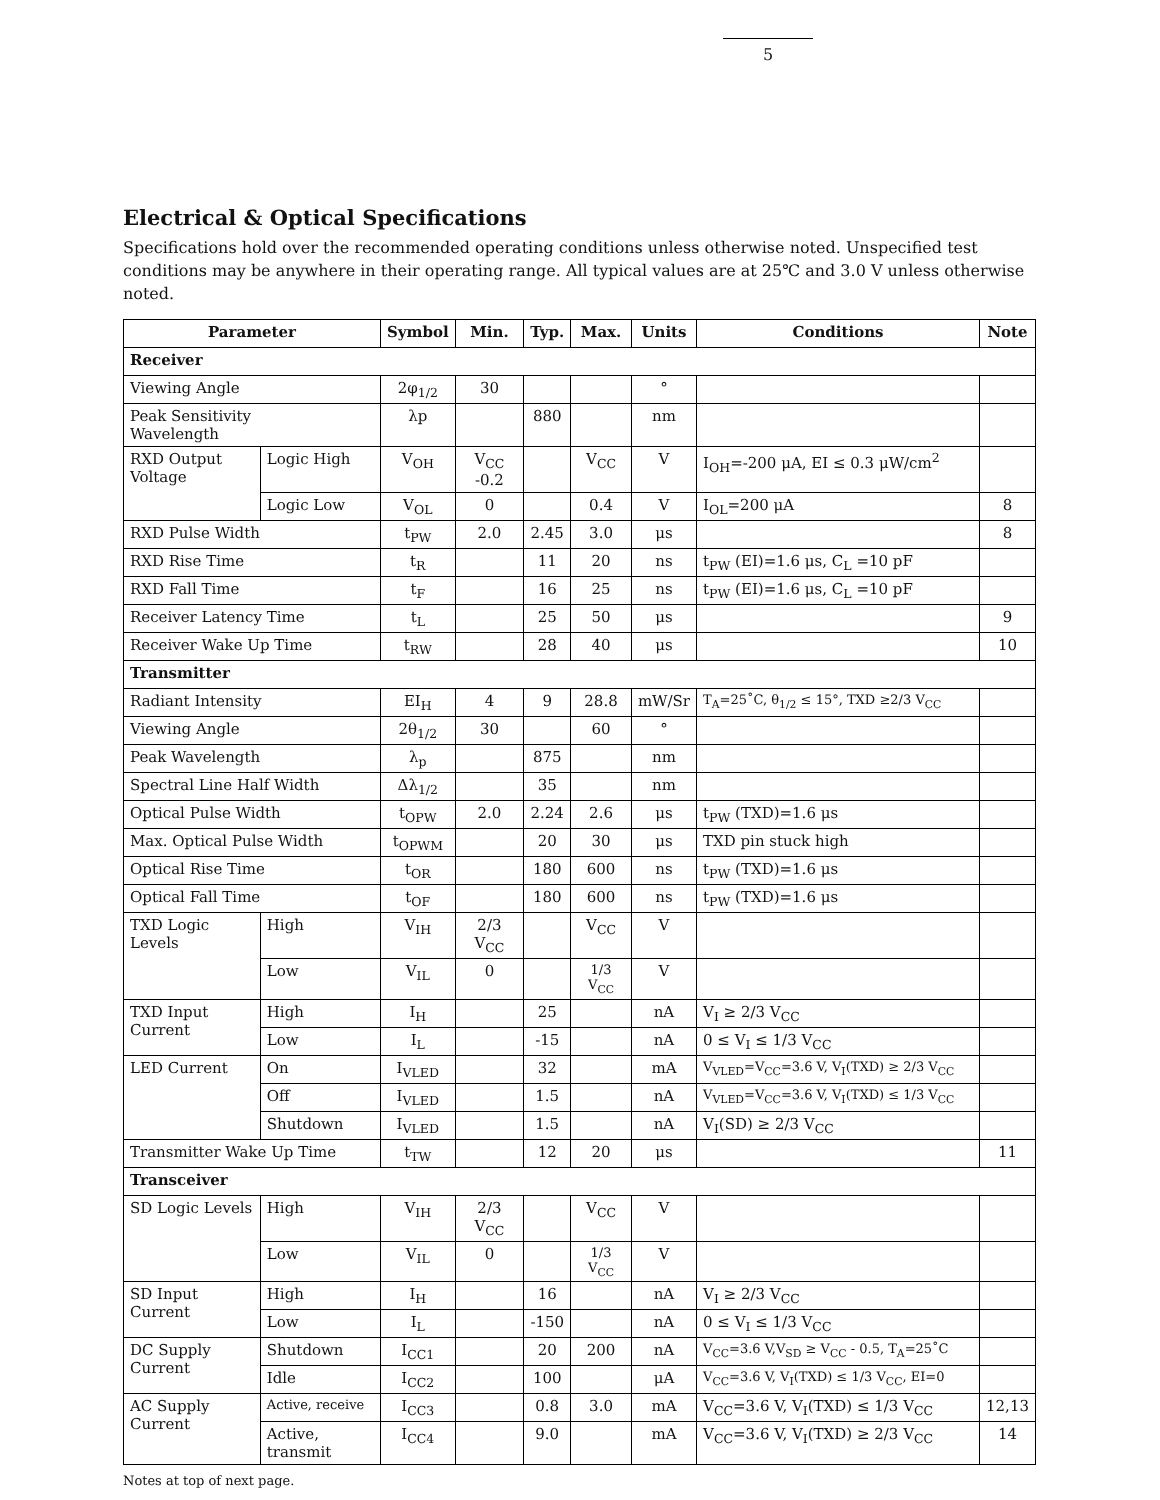5
Electrical & Optical Specifications
Specifications hold over the recommended operating conditions unless otherwise noted. Unspecified test conditions may be anywhere in their operating range. All typical values are at 25℃ and 3.0 V unless otherwise noted.
| Parameter | | Symbol | Min. | Typ. | Max. | Units | Conditions | Note |
| --- | --- | --- | --- | --- | --- | --- | --- | --- |
| Receiver | | | | | | | | |
| Viewing Angle | | 2φ<sub>1/2</sub> | 30 | | | ° | | |
| Peak Sensitivity Wavelength | | λp | | 880 | | nm | | |
| RXD Output Voltage | Logic High | V<sub>OH</sub> | V<sub>CC</sub> -0.2 | | V<sub>CC</sub> | V | I<sub>OH</sub>=-200 μA, EI ≤ 0.3 μW/cm<sup>2</sup> | |
| | Logic Low | V<sub>OL</sub> | 0 | | 0.4 | V | I<sub>OL</sub>=200 μA | 8 |
| RXD Pulse Width | | t<sub>PW</sub> | 2.0 | 2.45 | 3.0 | μs | | 8 |
| RXD Rise Time | | t<sub>R</sub> | | 11 | 20 | ns | t<sub>PW</sub> (EI)=1.6 μs, C<sub>L</sub> =10 pF | |
| RXD Fall Time | | t<sub>F</sub> | | 16 | 25 | ns | t<sub>PW</sub> (EI)=1.6 μs, C<sub>L</sub> =10 pF | |
| Receiver Latency Time | | t<sub>L</sub> | | 25 | 50 | μs | | 9 |
| Receiver Wake Up Time | | t<sub>RW</sub> | | 28 | 40 | μs | | 10 |
| Transmitter | | | | | | | | |
| Radiant Intensity | | EI<sub>H</sub> | 4 | 9 | 28.8 | mW/Sr | T<sub>A</sub>=25˚C, θ<sub>1/2</sub> ≤ 15°, TXD ≥2/3 V<sub>CC</sub> | |
| Viewing Angle | | 2θ<sub>1/2</sub> | 30 | | 60 | ° | | |
| Peak Wavelength | | λ<sub>p</sub> | | 875 | | nm | | |
| Spectral Line Half Width | | Δλ<sub>1/2</sub> | | 35 | | nm | | |
| Optical Pulse Width | | t<sub>OPW</sub> | 2.0 | 2.24 | 2.6 | μs | t<sub>PW</sub> (TXD)=1.6 μs | |
| Max. Optical Pulse Width | | t<sub>OPWM</sub> | | 20 | 30 | μs | TXD pin stuck high | |
| Optical Rise Time | | t<sub>OR</sub> | | 180 | 600 | ns | t<sub>PW</sub> (TXD)=1.6 μs | |
| Optical Fall Time | | t<sub>OF</sub> | | 180 | 600 | ns | t<sub>PW</sub> (TXD)=1.6 μs | |
| TXD Logic Levels | High | V<sub>IH</sub> | 2/3 V<sub>CC</sub> | | V<sub>CC</sub> | V | | |
| | Low | V<sub>IL</sub> | 0 | | 1/3 V<sub>CC</sub> | V | | |
| TXD Input Current | High | I<sub>H</sub> | | 25 | | nA | V<sub>I</sub> ≥ 2/3 V<sub>CC</sub> | |
| | Low | I<sub>L</sub> | | -15 | | nA | 0 ≤ V<sub>I</sub> ≤ 1/3 V<sub>CC</sub> | |
| LED Current | On | I<sub>VLED</sub> | | 32 | | mA | V<sub>VLED</sub>=V<sub>CC</sub>=3.6 V, V<sub>I</sub>(TXD) ≥ 2/3 V<sub>CC</sub> | |
| | Off | I<sub>VLED</sub> | | 1.5 | | nA | V<sub>VLED</sub>=V<sub>CC</sub>=3.6 V, V<sub>I</sub>(TXD) ≤ 1/3 V<sub>CC</sub> | |
| | Shutdown | I<sub>VLED</sub> | | 1.5 | | nA | V<sub>I</sub>(SD) ≥ 2/3 V<sub>CC</sub> | |
| Transmitter Wake Up Time | | t<sub>TW</sub> | | 12 | 20 | μs | | 11 |
| Transceiver | | | | | | | | |
| SD Logic Levels | High | V<sub>IH</sub> | 2/3 V<sub>CC</sub> | | V<sub>CC</sub> | V | | |
| | Low | V<sub>IL</sub> | 0 | | 1/3 V<sub>CC</sub> | V | | |
| SD Input Current | High | I<sub>H</sub> | | 16 | | nA | V<sub>I</sub> ≥ 2/3 V<sub>CC</sub> | |
| | Low | I<sub>L</sub> | | -150 | | nA | 0 ≤ V<sub>I</sub> ≤ 1/3 V<sub>CC</sub> | |
| DC Supply Current | Shutdown | I<sub>CC1</sub> | | 20 | 200 | nA | V<sub>CC</sub>=3.6 V,V<sub>SD</sub> ≥ V<sub>CC</sub> - 0.5, T<sub>A</sub>=25˚C | |
| | Idle | I<sub>CC2</sub> | | 100 | | μA | V<sub>CC</sub>=3.6 V, V<sub>I</sub>(TXD) ≤ 1/3 V<sub>CC</sub>, EI=0 | |
| AC Supply Current | Active, receive | I<sub>CC3</sub> | | 0.8 | 3.0 | mA | V<sub>CC</sub>=3.6 V, V<sub>I</sub>(TXD) ≤ 1/3 V<sub>CC</sub> | 12,13 |
| | Active, transmit | I<sub>CC4</sub> | | 9.0 | | mA | V<sub>CC</sub>=3.6 V, V<sub>I</sub>(TXD) ≥ 2/3 V<sub>CC</sub> | 14 |
Notes at top of next page.